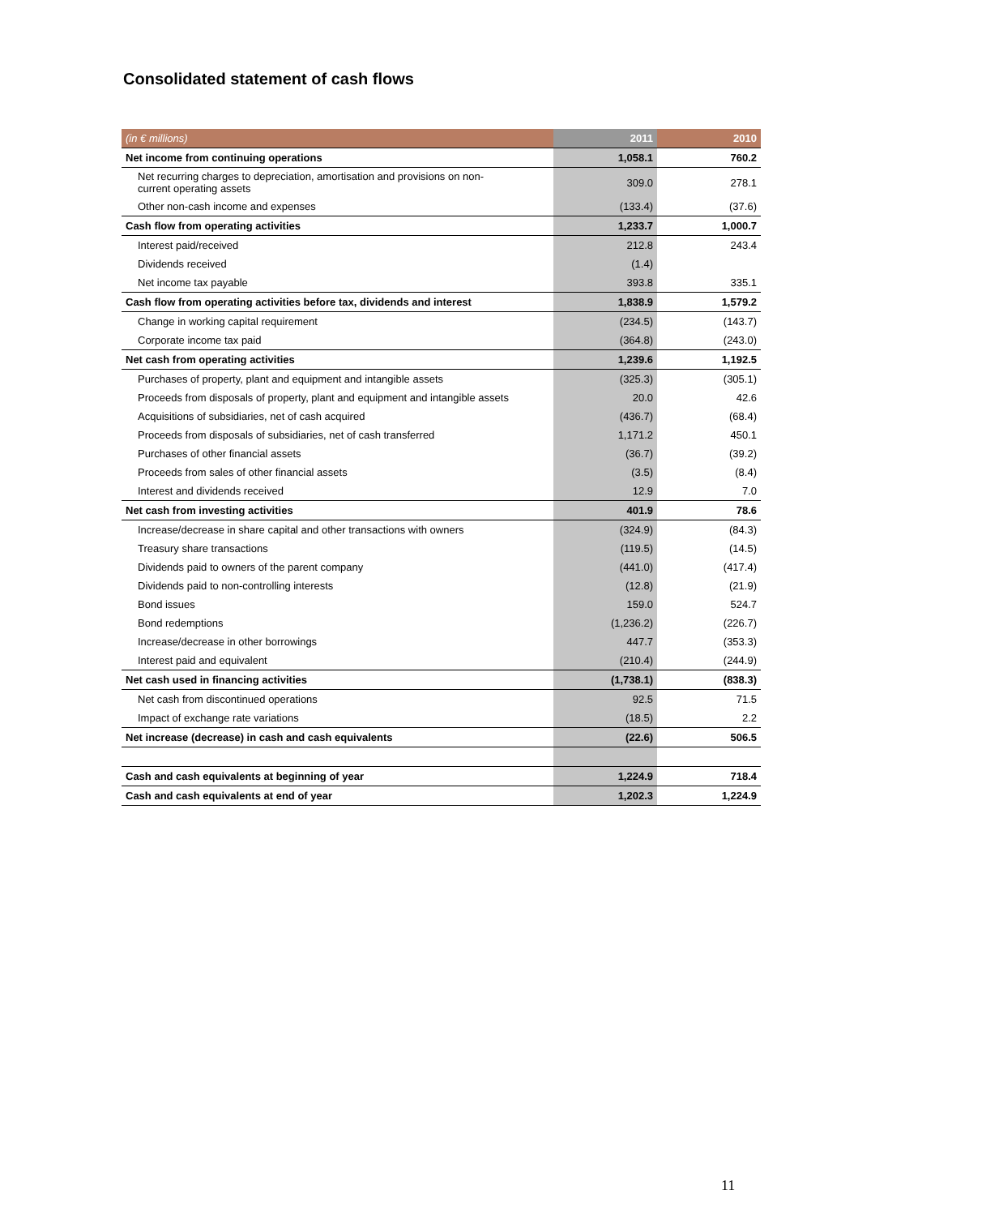Consolidated statement of cash flows
| (in € millions) | 2011 | 2010 |
| --- | --- | --- |
| Net income from continuing operations | 1,058.1 | 760.2 |
| Net recurring charges to depreciation, amortisation and provisions on non- current operating assets | 309.0 | 278.1 |
| Other non-cash income and expenses | (133.4) | (37.6) |
| Cash flow from operating activities | 1,233.7 | 1,000.7 |
| Interest paid/received | 212.8 | 243.4 |
| Dividends received | (1.4) | |
| Net income tax payable | 393.8 | 335.1 |
| Cash flow from operating activities before tax, dividends and interest | 1,838.9 | 1,579.2 |
| Change in working capital requirement | (234.5) | (143.7) |
| Corporate income tax paid | (364.8) | (243.0) |
| Net cash from operating activities | 1,239.6 | 1,192.5 |
| Purchases of property, plant and equipment and intangible assets | (325.3) | (305.1) |
| Proceeds from disposals of property, plant and equipment and intangible assets | 20.0 | 42.6 |
| Acquisitions of subsidiaries, net of cash acquired | (436.7) | (68.4) |
| Proceeds from disposals of subsidiaries, net of cash transferred | 1,171.2 | 450.1 |
| Purchases of other financial assets | (36.7) | (39.2) |
| Proceeds from sales of other financial assets | (3.5) | (8.4) |
| Interest and dividends received | 12.9 | 7.0 |
| Net cash from investing activities | 401.9 | 78.6 |
| Increase/decrease in share capital and other transactions with owners | (324.9) | (84.3) |
| Treasury share transactions | (119.5) | (14.5) |
| Dividends paid to owners of the parent company | (441.0) | (417.4) |
| Dividends paid to non-controlling interests | (12.8) | (21.9) |
| Bond issues | 159.0 | 524.7 |
| Bond redemptions | (1,236.2) | (226.7) |
| Increase/decrease in other borrowings | 447.7 | (353.3) |
| Interest paid and equivalent | (210.4) | (244.9) |
| Net cash used in financing activities | (1,738.1) | (838.3) |
| Net cash from discontinued operations | 92.5 | 71.5 |
| Impact of exchange rate variations | (18.5) | 2.2 |
| Net increase (decrease) in cash and cash equivalents | (22.6) | 506.5 |
| Cash and cash equivalents at beginning of year | 1,224.9 | 718.4 |
| Cash and cash equivalents at end of year | 1,202.3 | 1,224.9 |
11